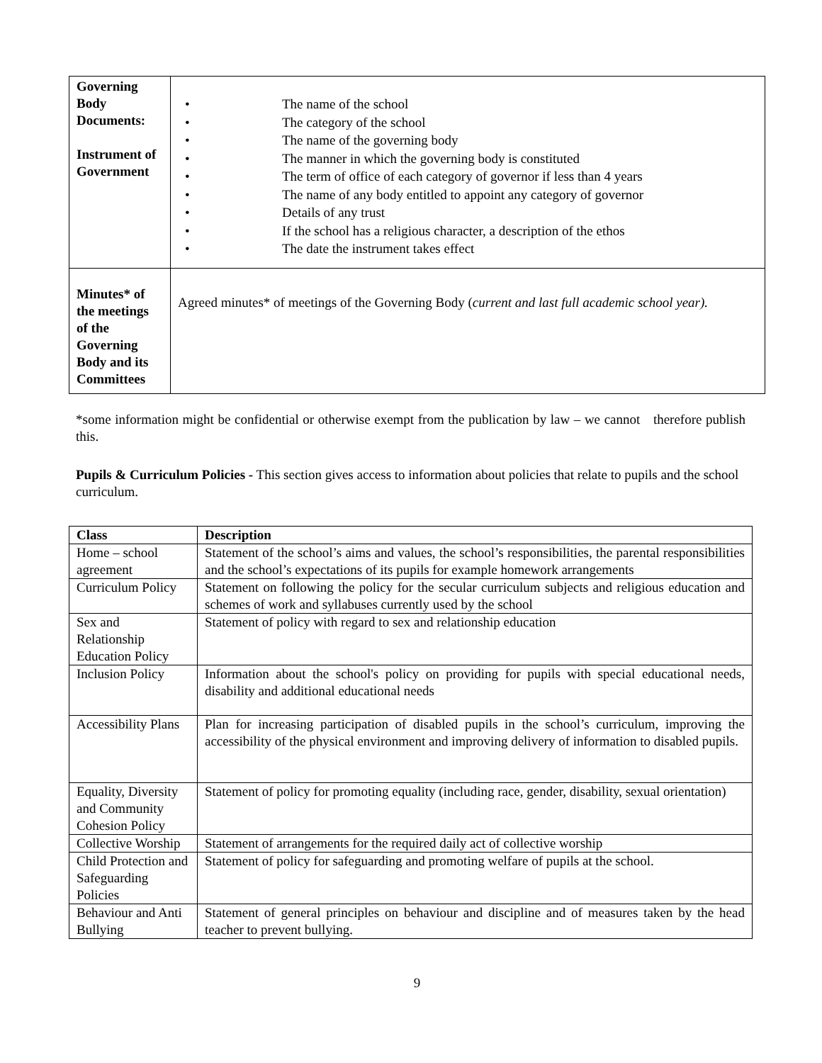| Governing Body Documents: Instrument of Government | • The name of the school • The category of the school • The name of the governing body • The manner in which the governing body is constituted • The term of office of each category of governor if less than 4 years • The name of any body entitled to appoint any category of governor • Details of any trust • If the school has a religious character, a description of the ethos • The date the instrument takes effect |
| Minutes* of the meetings of the Governing Body and its Committees | Agreed minutes* of meetings of the Governing Body ( current and last full academic school year). |
*some information might be confidential or otherwise exempt from the publication by law – we cannot therefore publish this.
Pupils & Curriculum Policies - This section gives access to information about policies that relate to pupils and the school curriculum.
| Class | Description |
| --- | --- |
| Home – school agreement | Statement of the school’s aims and values, the school’s responsibilities, the parental responsibilities and the school’s expectations of its pupils for example homework arrangements |
| Curriculum Policy | Statement on following the policy for the secular curriculum subjects and religious education and schemes of work and syllabuses currently used by the school |
| Sex and Relationship Education Policy | Statement of policy with regard to sex and relationship education |
| Inclusion Policy | Information about the school's policy on providing for pupils with special educational needs, disability and additional educational needs |
| Accessibility Plans | Plan for increasing participation of disabled pupils in the school’s curriculum, improving the accessibility of the physical environment and improving delivery of information to disabled pupils. |
| Equality, Diversity and Community Cohesion Policy | Statement of policy for promoting equality (including race, gender, disability, sexual orientation) |
| Collective Worship | Statement of arrangements for the required daily act of collective worship |
| Child Protection and Safeguarding Policies | Statement of policy for safeguarding and promoting welfare of pupils at the school. |
| Behaviour and Anti Bullying | Statement of general principles on behaviour and discipline and of measures taken by the head teacher to prevent bullying. |
9